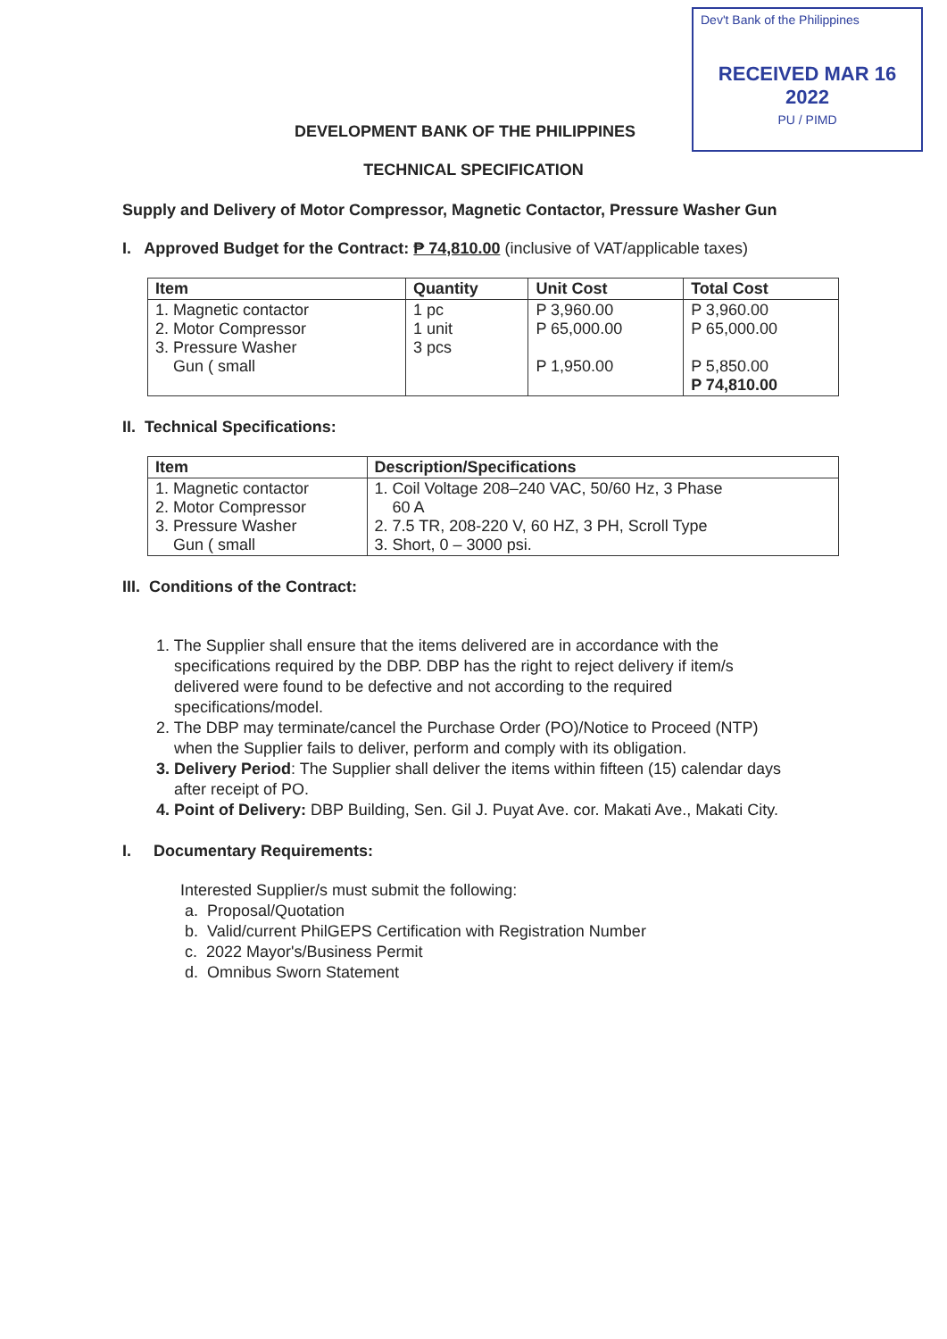Dev't Bank of the Philippines
RECEIVED MAR 16 2022
PU / PIMD
DEVELOPMENT BANK OF THE PHILIPPINES
TECHNICAL SPECIFICATION
Supply and Delivery of Motor Compressor, Magnetic Contactor, Pressure Washer Gun
I. Approved Budget for the Contract: ₱ 74,810.00 (inclusive of VAT/applicable taxes)
| Item | Quantity | Unit Cost | Total Cost |
| --- | --- | --- | --- |
| 1. Magnetic contactor 2. Motor Compressor 3. Pressure Washer Gun ( small | 1 pc 1 unit 3 pcs | P 3,960.00 P 65,000.00 P 1,950.00 | P 3,960.00 P 65,000.00 P 5,850.00 P 74,810.00 |
II. Technical Specifications:
| Item | Description/Specifications |
| --- | --- |
| 1. Magnetic contactor 2. Motor Compressor 3. Pressure Washer Gun ( small | 1. Coil Voltage 208–240 VAC, 50/60 Hz, 3 Phase 60 A 2. 7.5 TR, 208-220 V, 60 HZ, 3 PH, Scroll Type 3. Short, 0 – 3000 psi. |
III. Conditions of the Contract:
1. The Supplier shall ensure that the items delivered are in accordance with the
specifications required by the DBP. DBP has the right to reject delivery if item/s
delivered were found to be defective and not according to the required
specifications/model.
2. The DBP may terminate/cancel the Purchase Order (PO)/Notice to Proceed (NTP)
when the Supplier fails to deliver, perform and comply with its obligation.
3. Delivery Period: The Supplier shall deliver the items within fifteen (15) calendar days
after receipt of PO.
4. Point of Delivery: DBP Building, Sen. Gil J. Puyat Ave. cor. Makati Ave., Makati City.
I. Documentary Requirements:
Interested Supplier/s must submit the following:
a. Proposal/Quotation
b. Valid/current PhilGEPS Certification with Registration Number
c. 2022 Mayor's/Business Permit
d. Omnibus Sworn Statement